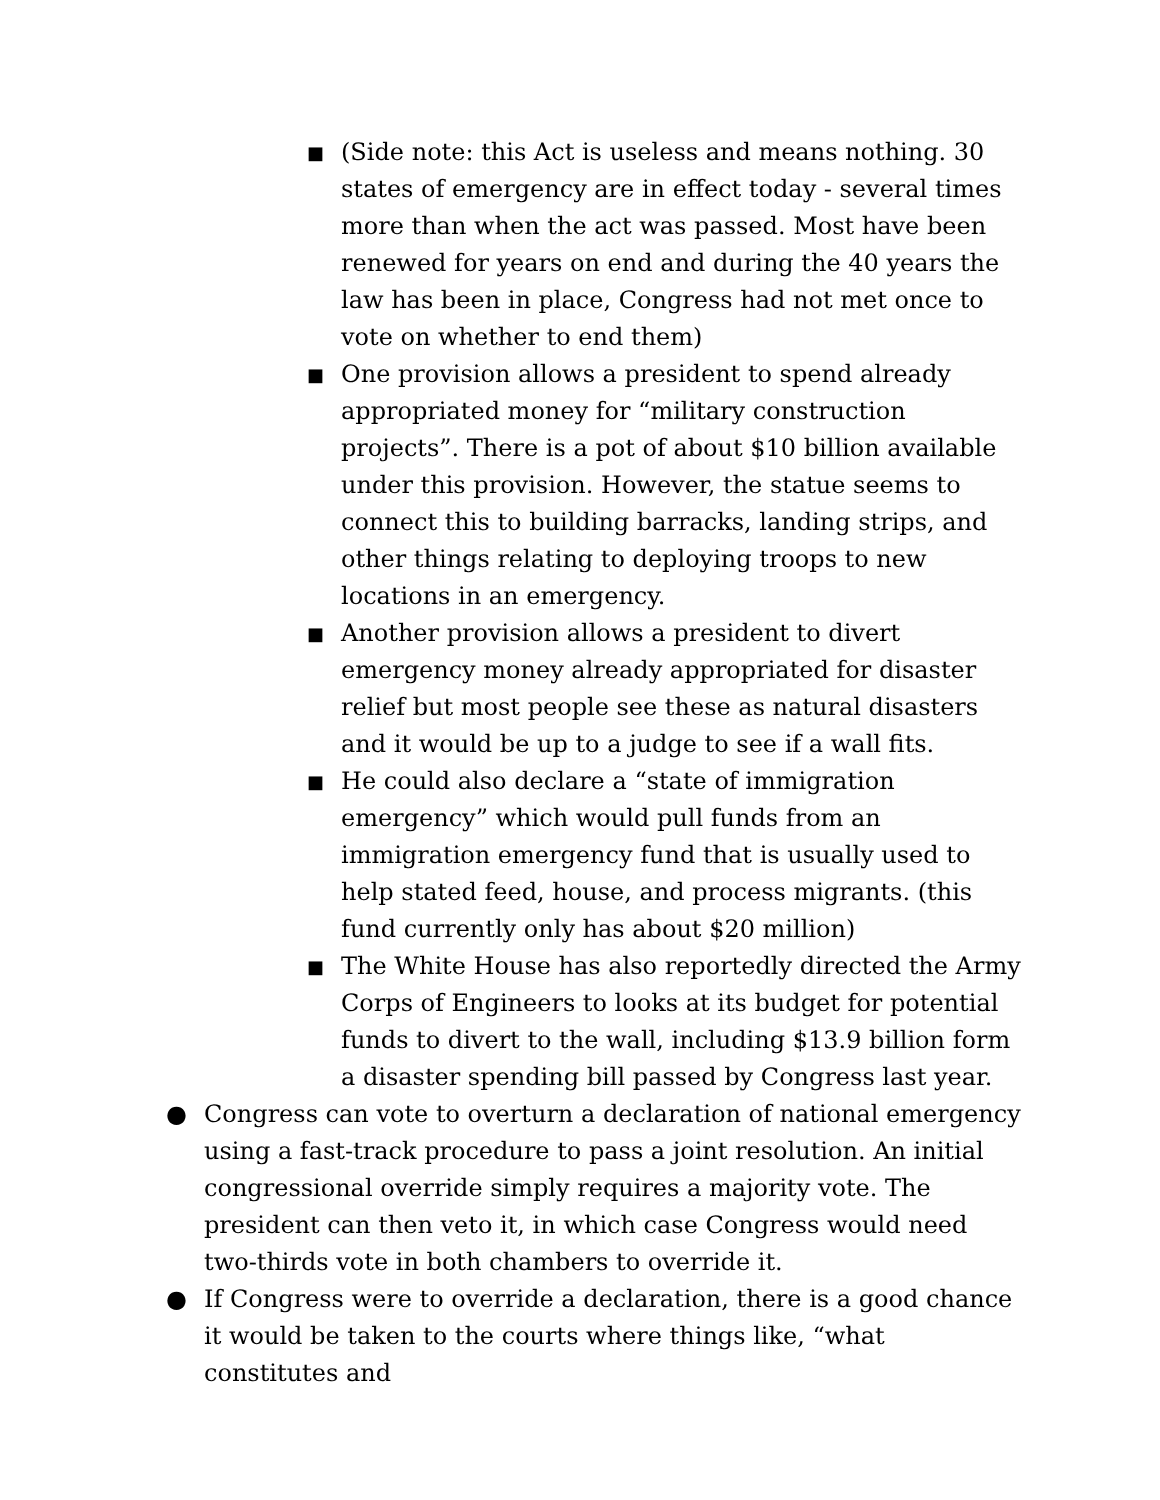■
(Side note: this Act is useless and means nothing. 30 states of emergency are in effect today - several times more than when the act was passed. Most have been renewed for years on end and during the 40 years the law has been in place, Congress had not met once to vote on whether to end them)
■
One provision allows a president to spend already appropriated money for “military construction projects”. There is a pot of about $10 billion available under this provision. However, the statue seems to connect this to building barracks, landing strips, and other things relating to deploying troops to new locations in an emergency.
■
Another provision allows a president to divert emergency money already appropriated for disaster relief but most people see these as natural disasters and it would be up to a judge to see if a wall fits.
■
He could also declare a “state of immigration emergency” which would pull funds from an immigration emergency fund that is usually used to help stated feed, house, and process migrants. (this fund currently only has about $20 million)
■
The White House has also reportedly directed the Army Corps of Engineers to looks at its budget for potential funds to divert to the wall, including $13.9 billion form a disaster spending bill passed by Congress last year.
● Congress can vote to overturn a declaration of national emergency using a fast-track procedure to pass a joint resolution. An initial congressional override simply requires a majority vote. The president can then veto it, in which case Congress would need two-thirds vote in both chambers to override it.
● If Congress were to override a declaration, there is a good chance it would be taken to the courts where things like, “what constitutes and